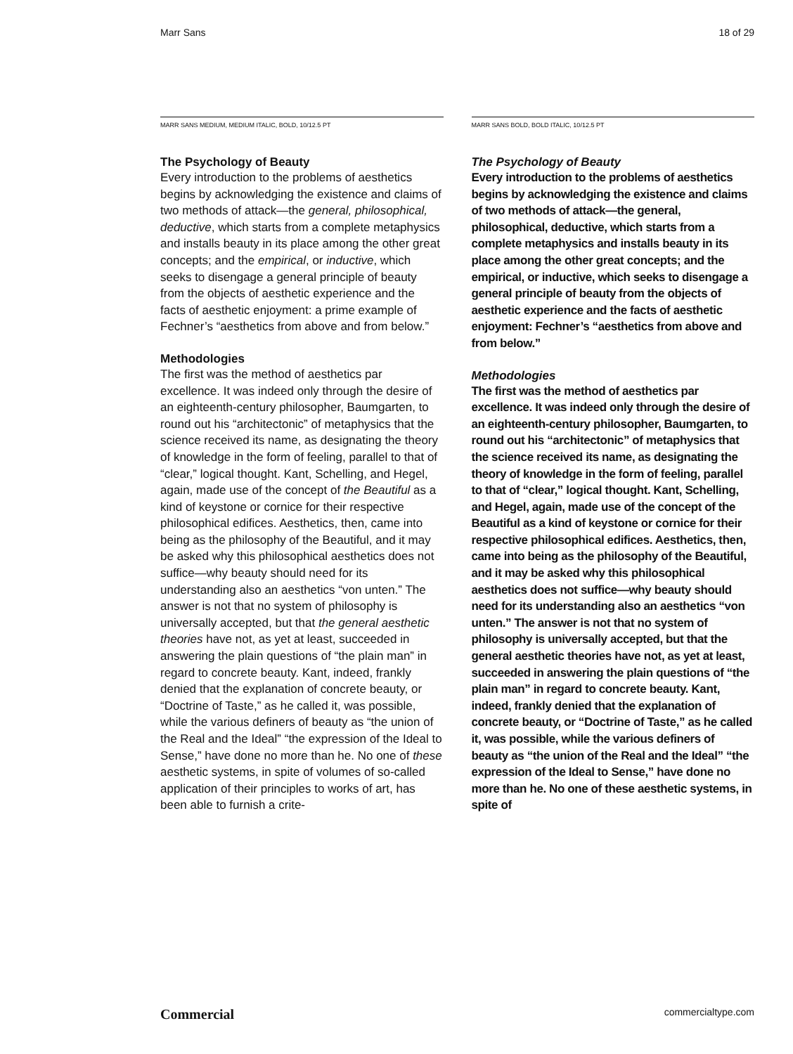Marr Sans 18 of 29
MARR SANS MEDIUM, MEDIUM ITALIC, BOLD, 10/12.5 PT
The Psychology of Beauty
Every introduction to the problems of aesthetics begins by acknowledging the existence and claims of two methods of attack—the general, philosophical, deductive, which starts from a complete metaphysics and installs beauty in its place among the other great concepts; and the empirical, or inductive, which seeks to disengage a general principle of beauty from the objects of aesthetic experience and the facts of aesthetic enjoyment: a prime example of Fechner’s “aesthetics from above and from below.”
Methodologies
The first was the method of aesthetics par excellence. It was indeed only through the desire of an eighteenth-century philosopher, Baumgarten, to round out his “architectonic” of metaphysics that the science received its name, as designating the theory of knowledge in the form of feeling, parallel to that of “clear,” logical thought. Kant, Schelling, and Hegel, again, made use of the concept of the Beautiful as a kind of keystone or cornice for their respective philosophical edifices. Aesthetics, then, came into being as the philosophy of the Beautiful, and it may be asked why this philosophical aesthetics does not suffice—why beauty should need for its understanding also an aesthetics “von unten.” The answer is not that no system of philosophy is universally accepted, but that the general aesthetic theories have not, as yet at least, succeeded in answering the plain questions of “the plain man” in regard to concrete beauty. Kant, indeed, frankly denied that the explanation of concrete beauty, or “Doctrine of Taste,” as he called it, was possible, while the various definers of beauty as “the union of the Real and the Ideal” “the expression of the Ideal to Sense,” have done no more than he. No one of these aesthetic systems, in spite of volumes of so-called application of their principles to works of art, has been able to furnish a crite-
MARR SANS BOLD, BOLD ITALIC, 10/12.5 PT
The Psychology of Beauty
Every introduction to the problems of aesthetics begins by acknowledging the existence and claims of two methods of attack—the general, philosophical, deductive, which starts from a complete metaphysics and installs beauty in its place among the other great concepts; and the empirical, or inductive, which seeks to disengage a general principle of beauty from the objects of aesthetic experience and the facts of aesthetic enjoyment: Fechner’s “aesthetics from above and from below.”
Methodologies
The first was the method of aesthetics par excellence. It was indeed only through the desire of an eighteenth-century philosopher, Baumgarten, to round out his “architectonic” of metaphysics that the science received its name, as designating the theory of knowledge in the form of feeling, parallel to that of “clear,” logical thought. Kant, Schelling, and Hegel, again, made use of the concept of the Beautiful as a kind of keystone or cornice for their respective philosophical edifices. Aesthetics, then, came into being as the philosophy of the Beautiful, and it may be asked why this philosophical aesthetics does not suffice—why beauty should need for its understanding also an aesthetics “von unten.” The answer is not that no system of philosophy is universally accepted, but that the general aesthetic theories have not, as yet at least, succeeded in answering the plain questions of “the plain man” in regard to concrete beauty. Kant, indeed, frankly denied that the explanation of concrete beauty, or “Doctrine of Taste,” as he called it, was possible, while the various definers of beauty as “the union of the Real and the Ideal” “the expression of the Ideal to Sense,” have done no more than he. No one of these aesthetic systems, in spite of
Commercial commercialtype.com